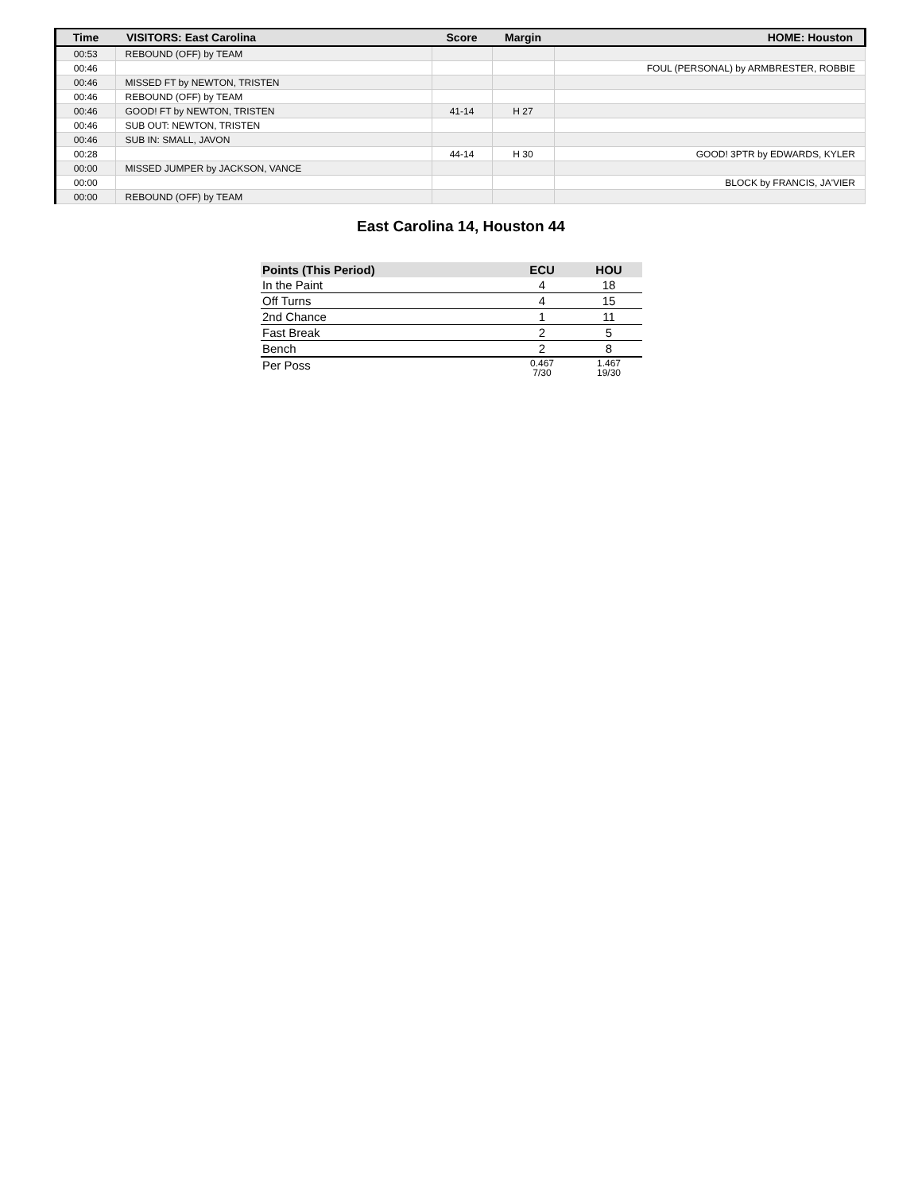| Time | VISITORS: East Carolina | Score | Margin | HOME: Houston |
| --- | --- | --- | --- | --- |
| 00:53 | REBOUND (OFF) by TEAM | | | |
| 00:46 | | | | FOUL (PERSONAL) by ARMBRESTER, ROBBIE |
| 00:46 | MISSED FT by NEWTON, TRISTEN | | | |
| 00:46 | REBOUND (OFF) by TEAM | | | |
| 00:46 | GOOD! FT by NEWTON, TRISTEN | 41-14 | H 27 | |
| 00:46 | SUB OUT: NEWTON, TRISTEN | | | |
| 00:46 | SUB IN: SMALL, JAVON | | | |
| 00:28 | | 44-14 | H 30 | GOOD! 3PTR by EDWARDS, KYLER |
| 00:00 | MISSED JUMPER by JACKSON, VANCE | | | |
| 00:00 | | | | BLOCK by FRANCIS, JA'VIER |
| 00:00 | REBOUND (OFF) by TEAM | | | |
East Carolina 14, Houston 44
| Points (This Period) | ECU | HOU |
| --- | --- | --- |
| In the Paint | 4 | 18 |
| Off Turns | 4 | 15 |
| 2nd Chance | 1 | 11 |
| Fast Break | 2 | 5 |
| Bench | 2 | 8 |
| Per Poss | 0.467 7/30 | 1.467 19/30 |